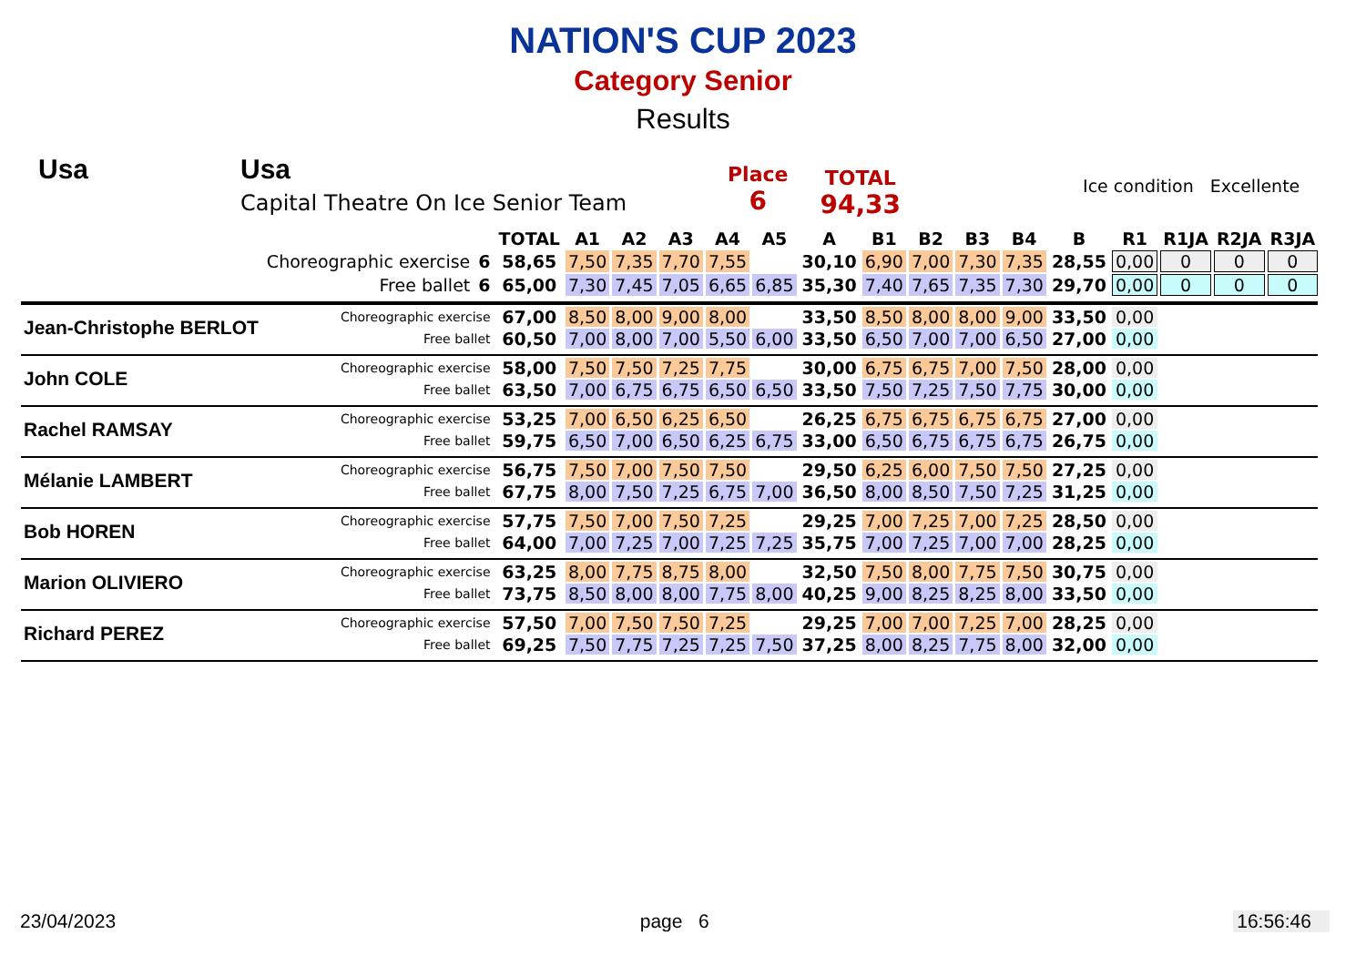NATION'S CUP 2023
Category Senior
Results
Usa Usa
Capital Theatre On Ice Senior Team
Place
6
TOTAL
94,33
Ice condition Excellente
| | | | TOTAL | A1 | A2 | A3 | A4 | A5 | A | B1 | B2 | B3 | B4 | B | R1 | R1JA | R2JA | R3JA |
| --- | --- | --- | --- | --- | --- | --- | --- | --- | --- | --- | --- | --- | --- | --- | --- | --- | --- | --- |
| | Choreographic exercise | 6 | 58,65 | 7,50 | 7,35 | 7,70 | 7,55 | | 30,10 | 6,90 | 7,00 | 7,30 | 7,35 | 28,55 | 0,00 | 0 | 0 | 0 |
| | Free ballet | 6 | 65,00 | 7,30 | 7,45 | 7,05 | 6,65 | 6,85 | 35,30 | 7,40 | 7,65 | 7,35 | 7,30 | 29,70 | 0,00 | 0 | 0 | 0 |
| Jean-Christophe BERLOT | Choreographic exercise | | 67,00 | 8,50 | 8,00 | 9,00 | 8,00 | | 33,50 | 8,50 | 8,00 | 8,00 | 9,00 | 33,50 | 0,00 | | | |
| | Free ballet | | 60,50 | 7,00 | 8,00 | 7,00 | 5,50 | 6,00 | 33,50 | 6,50 | 7,00 | 7,00 | 6,50 | 27,00 | 0,00 | | | |
| John COLE | Choreographic exercise | | 58,00 | 7,50 | 7,50 | 7,25 | 7,75 | | 30,00 | 6,75 | 6,75 | 7,00 | 7,50 | 28,00 | 0,00 | | | |
| | Free ballet | | 63,50 | 7,00 | 6,75 | 6,75 | 6,50 | 6,50 | 33,50 | 7,50 | 7,25 | 7,50 | 7,75 | 30,00 | 0,00 | | | |
| Rachel RAMSAY | Choreographic exercise | | 53,25 | 7,00 | 6,50 | 6,25 | 6,50 | | 26,25 | 6,75 | 6,75 | 6,75 | 6,75 | 27,00 | 0,00 | | | |
| | Free ballet | | 59,75 | 6,50 | 7,00 | 6,50 | 6,25 | 6,75 | 33,00 | 6,50 | 6,75 | 6,75 | 6,75 | 26,75 | 0,00 | | | |
| Mélanie LAMBERT | Choreographic exercise | | 56,75 | 7,50 | 7,00 | 7,50 | 7,50 | | 29,50 | 6,25 | 6,00 | 7,50 | 7,50 | 27,25 | 0,00 | | | |
| | Free ballet | | 67,75 | 8,00 | 7,50 | 7,25 | 6,75 | 7,00 | 36,50 | 8,00 | 8,50 | 7,50 | 7,25 | 31,25 | 0,00 | | | |
| Bob HOREN | Choreographic exercise | | 57,75 | 7,50 | 7,00 | 7,50 | 7,25 | | 29,25 | 7,00 | 7,25 | 7,00 | 7,25 | 28,50 | 0,00 | | | |
| | Free ballet | | 64,00 | 7,00 | 7,25 | 7,00 | 7,25 | 7,25 | 35,75 | 7,00 | 7,25 | 7,00 | 7,00 | 28,25 | 0,00 | | | |
| Marion OLIVIERO | Choreographic exercise | | 63,25 | 8,00 | 7,75 | 8,75 | 8,00 | | 32,50 | 7,50 | 8,00 | 7,75 | 7,50 | 30,75 | 0,00 | | | |
| | Free ballet | | 73,75 | 8,50 | 8,00 | 8,00 | 7,75 | 8,00 | 40,25 | 9,00 | 8,25 | 8,25 | 8,00 | 33,50 | 0,00 | | | |
| Richard PEREZ | Choreographic exercise | | 57,50 | 7,00 | 7,50 | 7,50 | 7,25 | | 29,25 | 7,00 | 7,00 | 7,25 | 7,00 | 28,25 | 0,00 | | | |
| | Free ballet | | 69,25 | 7,50 | 7,75 | 7,25 | 7,25 | 7,50 | 37,25 | 8,00 | 8,25 | 7,75 | 8,00 | 32,00 | 0,00 | | | |
23/04/2023 page 6 16:56:46